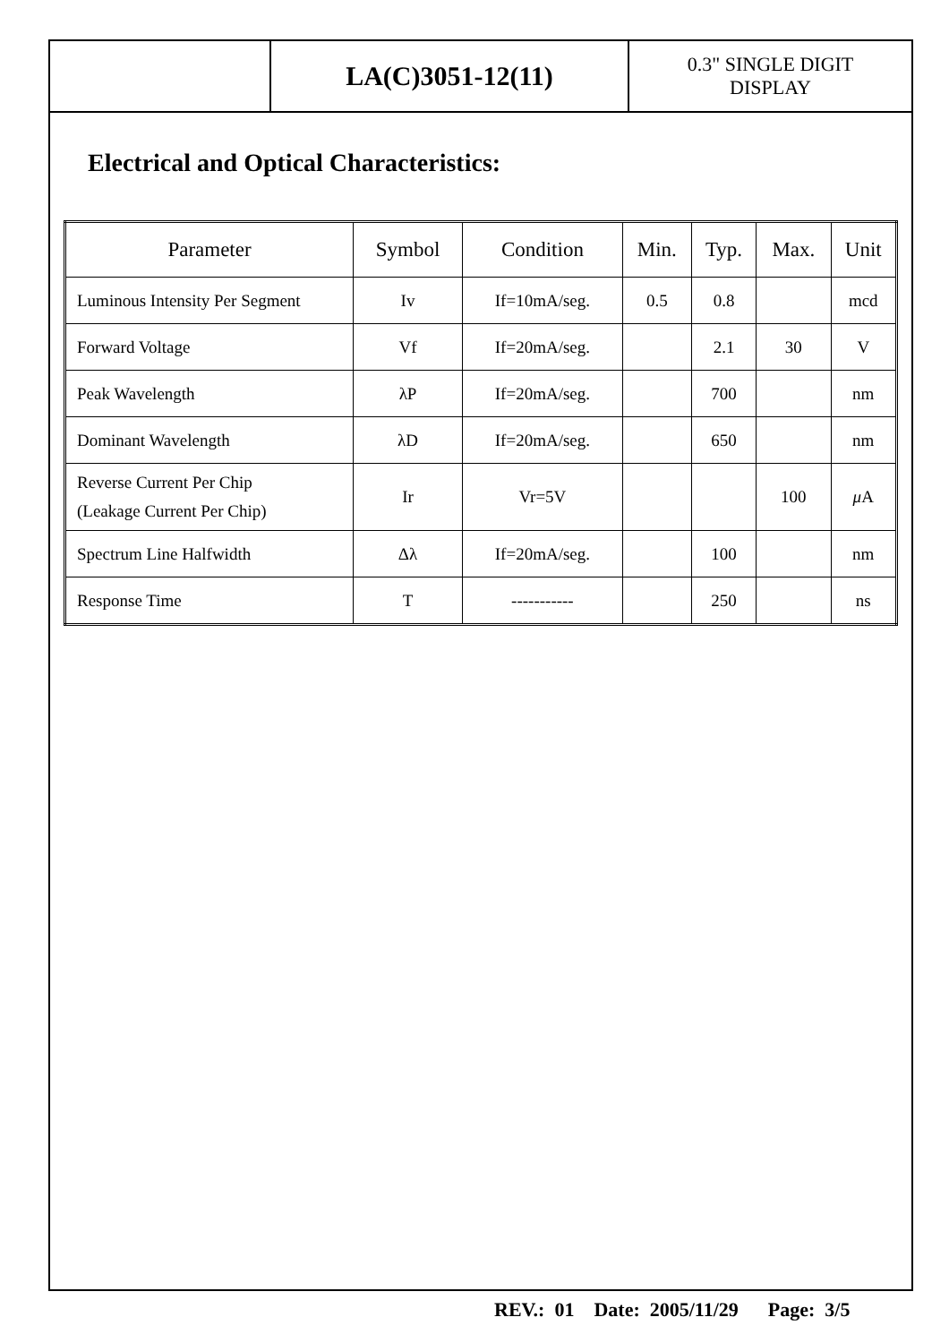LA(C)3051-12(11)
0.3" SINGLE DIGIT
DISPLAY
Electrical and Optical Characteristics:
| Parameter | Symbol | Condition | Min. | Typ. | Max. | Unit |
| --- | --- | --- | --- | --- | --- | --- |
| Luminous Intensity Per Segment | Iv | If=10mA/seg. | 0.5 | 0.8 | | mcd |
| Forward Voltage | Vf | If=20mA/seg. | | 2.1 | 30 | V |
| Peak Wavelength | λP | If=20mA/seg. | | 700 | | nm |
| Dominant Wavelength | λD | If=20mA/seg. | | 650 | | nm |
| Reverse Current Per Chip (Leakage Current Per Chip) | Ir | Vr=5V | | | 100 | μ A |
| Spectrum Line Halfwidth | Δλ | If=20mA/seg. | | 100 | | nm |
| Response Time | T | ----------- | | 250 | | ns |
REV.: 01 Date: 2005/11/29 Page: 3/5